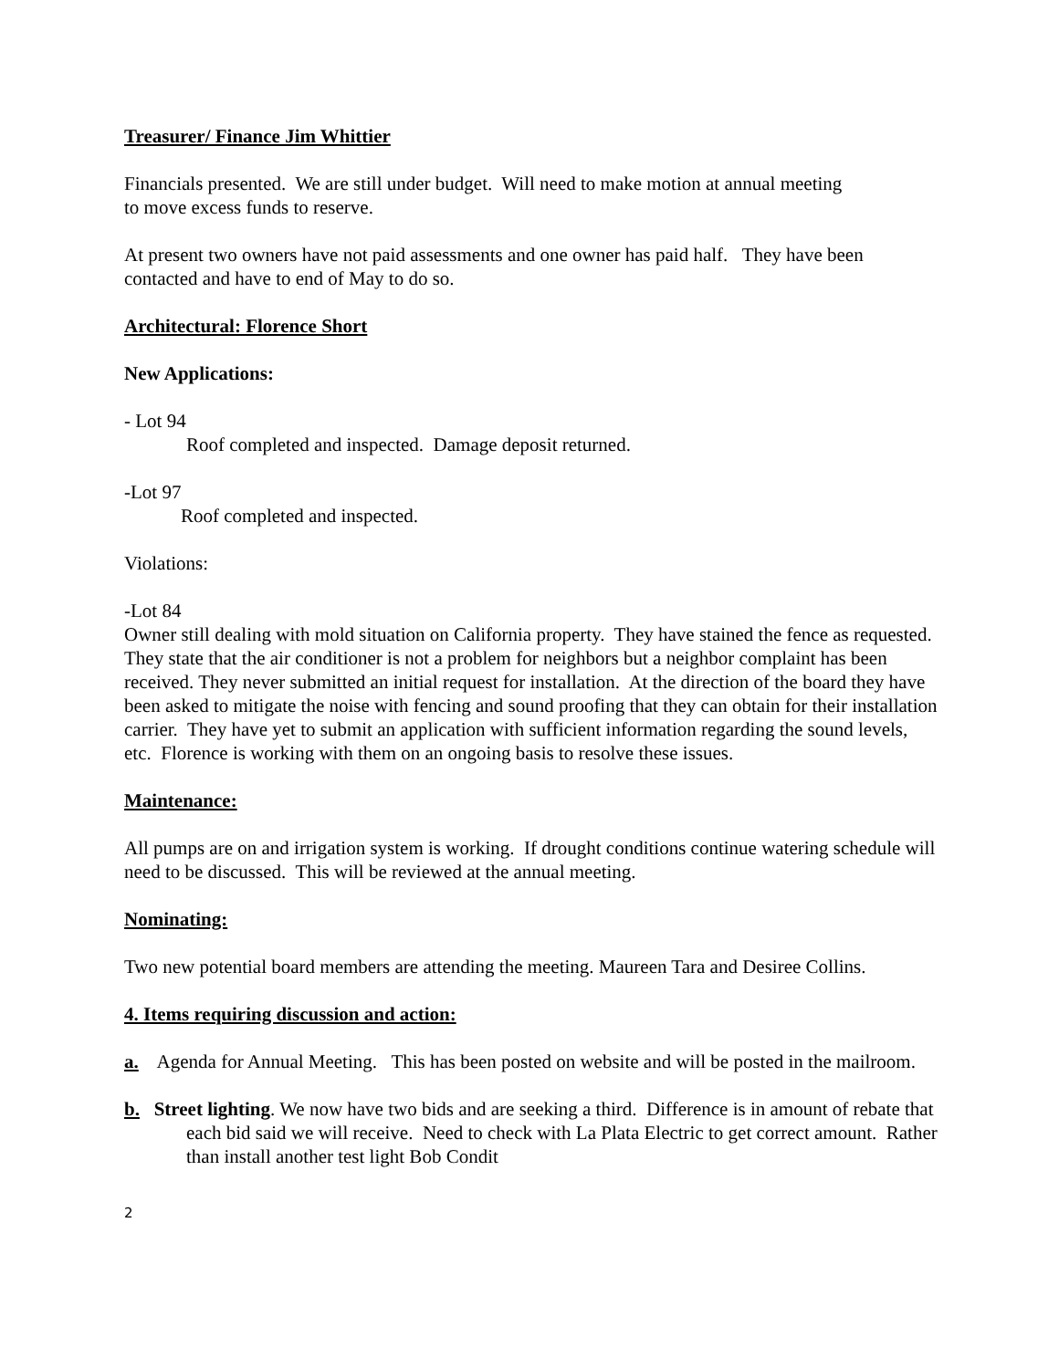Treasurer/ Finance Jim Whittier
Financials presented. We are still under budget. Will need to make motion at annual meeting
to move excess funds to reserve.
At present two owners have not paid assessments and one owner has paid half. They have been contacted and have to end of May to do so.
Architectural: Florence Short
New Applications:
- Lot 94
Roof completed and inspected. Damage deposit returned.
-Lot 97
Roof completed and inspected.
Violations:
-Lot 84
Owner still dealing with mold situation on California property. They have stained the fence as requested. They state that the air conditioner is not a problem for neighbors but a neighbor complaint has been received. They never submitted an initial request for installation. At the direction of the board they have been asked to mitigate the noise with fencing and sound proofing that they can obtain for their installation carrier. They have yet to submit an application with sufficient information regarding the sound levels, etc. Florence is working with them on an ongoing basis to resolve these issues.
Maintenance:
All pumps are on and irrigation system is working. If drought conditions continue watering schedule will need to be discussed. This will be reviewed at the annual meeting.
Nominating:
Two new potential board members are attending the meeting. Maureen Tara and Desiree Collins.
4. Items requiring discussion and action:
a. Agenda for Annual Meeting. This has been posted on website and will be posted in the mailroom.
b. Street lighting. We now have two bids and are seeking a third. Difference is in amount of rebate that each bid said we will receive. Need to check with La Plata Electric to get correct amount. Rather than install another test light Bob Condit
2